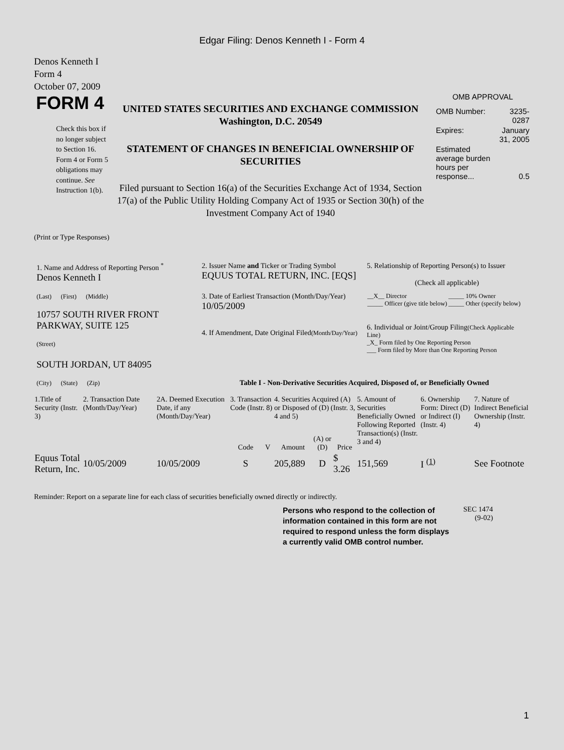Edgar Filing: Denos Kenneth I - Form 4
Denos Kenneth I
Form 4
October 07, 2009
FORM 4
Check this box if no longer subject to Section 16. Form 4 or Form 5 obligations may continue. See Instruction 1(b).
UNITED STATES SECURITIES AND EXCHANGE COMMISSION
Washington, D.C. 20549
STATEMENT OF CHANGES IN BENEFICIAL OWNERSHIP OF SECURITIES
Filed pursuant to Section 16(a) of the Securities Exchange Act of 1934, Section 17(a) of the Public Utility Holding Company Act of 1935 or Section 30(h) of the Investment Company Act of 1940
OMB APPROVAL
| OMB Number: | 3235-0287 |
| Expires: | January 31, 2005 |
| Estimated average burden hours per response... | 0.5 |
(Print or Type Responses)
| 1. Name and Address of Reporting Person <sup>*</sup> Denos Kenneth I | 2. Issuer Name and Ticker or Trading Symbol EQUUS TOTAL RETURN, INC. [EQS] | 5. Relationship of Reporting Person(s) to Issuer (Check all applicable) |
| (Last) (First) (Middle) 10757 SOUTH RIVER FRONT PARKWAY, SUITE 125 (Street) | 3. Date of Earliest Transaction (Month/Day/Year) 10/05/2009 4. If Amendment, Date Original Filed (Month/Day/Year) | / __X__ Director _____ Officer (give title below) / _____ 10% Owner _____ Other (specify below) / 6. Individual or Joint/Group Filing (Check Applicable Line) _X_ Form filed by One Reporting Person ___ Form filed by More than One Reporting Person |
| SOUTH JORDAN, UT 84095 (City) (State) (Zip) | Table I - Non-Derivative Securities Acquired, Disposed of, or Beneficially Owned | |
| 1.Title of Security (Instr. 3) | 2. Transaction Date (Month/Day/Year) | 2A. Deemed Execution Date, if any (Month/Day/Year) | 3. Transaction Code (Instr. 8) | | 4. Securities Acquired (A) or Disposed of (D) (Instr. 3, 4 and 5) | | | 5. Amount of Securities Beneficially Owned Following Reported Transaction(s) (Instr. 3 and 4) | 6. Ownership Form: Direct (D) or Indirect (I) (Instr. 4) | 7. Nature of Indirect Beneficial Ownership (Instr. 4) |
| --- | --- | --- | --- | --- | --- | --- | --- | --- | --- | --- |
| | | | Code | V | Amount | (A) or (D) | Price | | | |
| Equus Total Return, Inc. | 10/05/2009 | 10/05/2009 | S | | 205,889 | D | $ 3.26 | 151,569 | I <sup>(1)</sup> | See Footnote |
Reminder: Report on a separate line for each class of securities beneficially owned directly or indirectly.
Persons who respond to the collection of information contained in this form are not required to respond unless the form displays a currently valid OMB control number.
SEC 1474 (9-02)
1